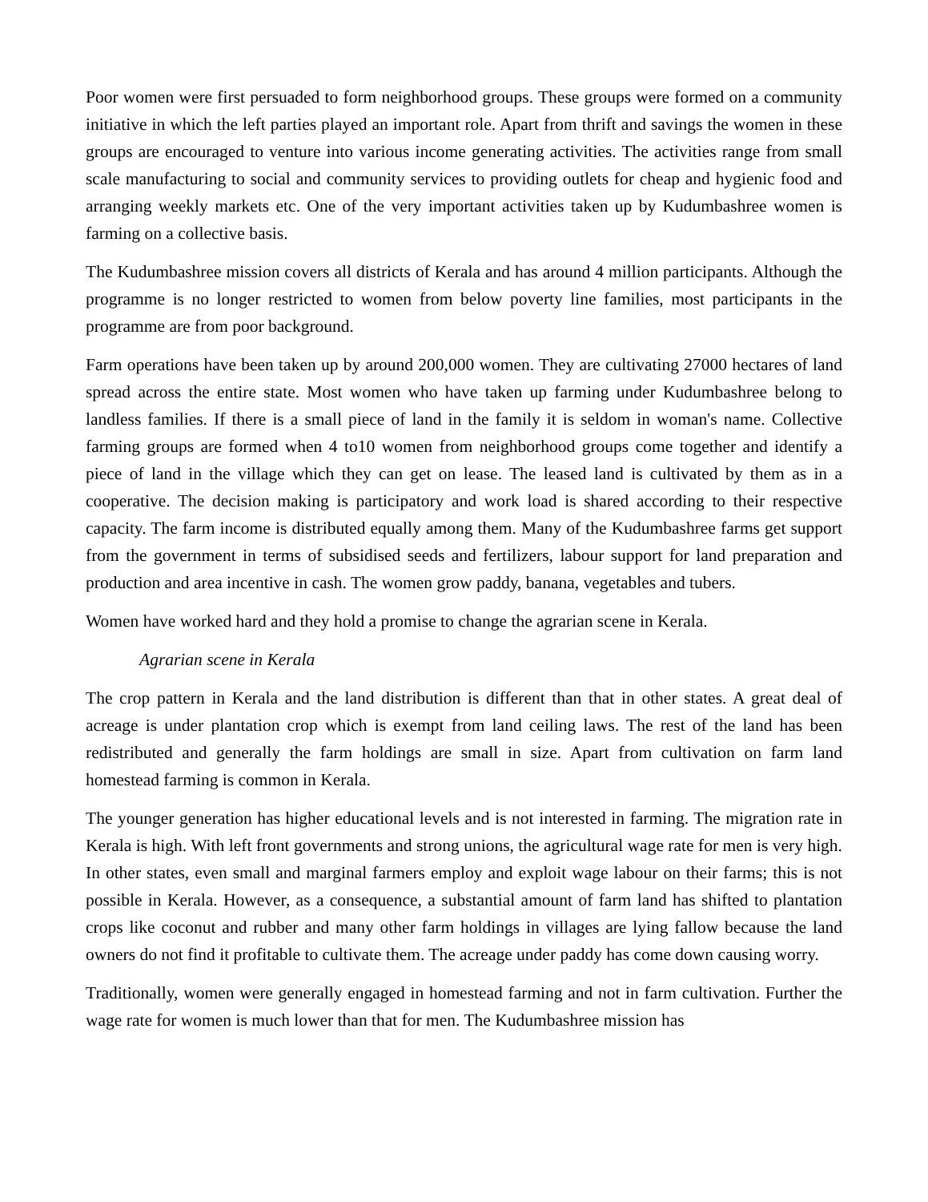Poor women were first persuaded to form neighborhood groups. These groups were formed on a community initiative in which the left parties played an important role. Apart from thrift and savings the women in these groups are encouraged to venture into various income generating activities. The activities range from small scale manufacturing to social and community services to providing outlets for cheap and hygienic food and arranging weekly markets etc. One of the very important activities taken up by Kudumbashree women is farming on a collective basis.
The Kudumbashree mission covers all districts of Kerala and has around 4 million participants. Although the programme is no longer restricted to women from below poverty line families, most participants in the programme are from poor background.
Farm operations have been taken up by around 200,000 women. They are cultivating 27000 hectares of land spread across the entire state. Most women who have taken up farming under Kudumbashree belong to landless families. If there is a small piece of land in the family it is seldom in woman's name. Collective farming groups are formed when 4 to10 women from neighborhood groups come together and identify a piece of land in the village which they can get on lease. The leased land is cultivated by them as in a cooperative. The decision making is participatory and work load is shared according to their respective capacity. The farm income is distributed equally among them. Many of the Kudumbashree farms get support from the government in terms of subsidised seeds and fertilizers, labour support for land preparation and production and area incentive in cash. The women grow paddy, banana, vegetables and tubers.
Women have worked hard and they hold a promise to change the agrarian scene in Kerala.
Agrarian scene in Kerala
The crop pattern in Kerala and the land distribution is different than that in other states. A great deal of acreage is under plantation crop which is exempt from land ceiling laws. The rest of the land has been redistributed and generally the farm holdings are small in size. Apart from cultivation on farm land homestead farming is common in Kerala.
The younger generation has higher educational levels and is not interested in farming. The migration rate in Kerala is high. With left front governments and strong unions, the agricultural wage rate for men is very high. In other states, even small and marginal farmers employ and exploit wage labour on their farms; this is not possible in Kerala. However, as a consequence, a substantial amount of farm land has shifted to plantation crops like coconut and rubber and many other farm holdings in villages are lying fallow because the land owners do not find it profitable to cultivate them. The acreage under paddy has come down causing worry.
Traditionally, women were generally engaged in homestead farming and not in farm cultivation. Further the wage rate for women is much lower than that for men. The Kudumbashree mission has